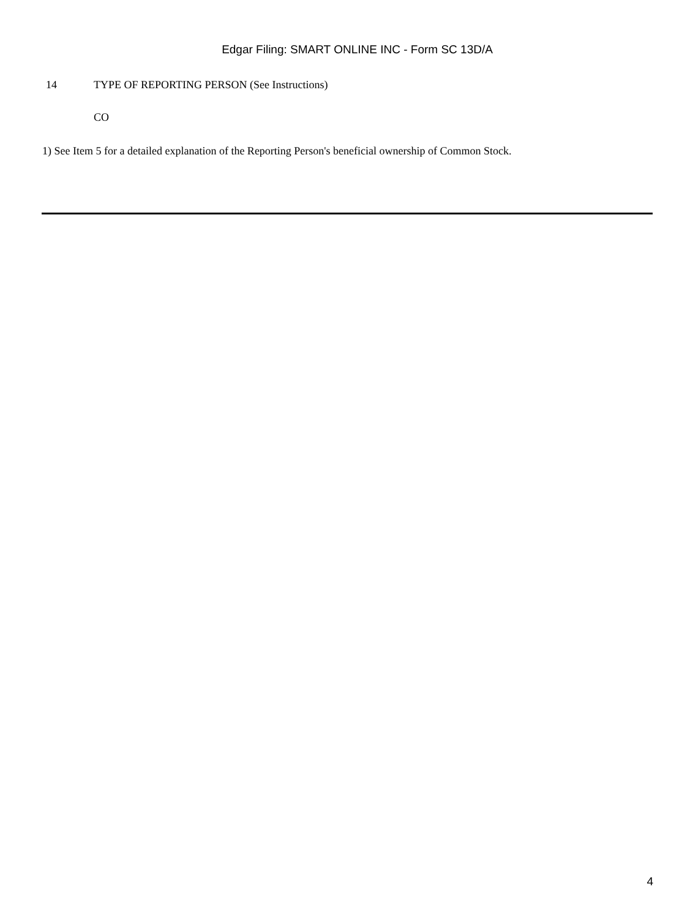Edgar Filing: SMART ONLINE INC - Form SC 13D/A
14 TYPE OF REPORTING PERSON (See Instructions)
CO
1) See Item 5 for a detailed explanation of the Reporting Person's beneficial ownership of Common Stock.
4